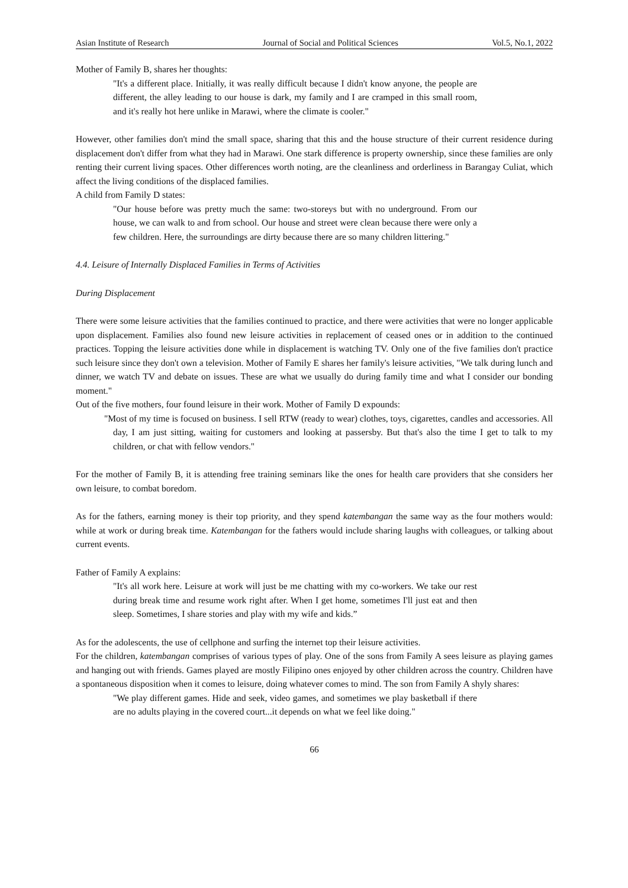Asian Institute of Research Journal of Social and Political Sciences Vol.5, No.1, 2022
Mother of Family B, shares her thoughts:
"It's a different place. Initially, it was really difficult because I didn't know anyone, the people are different, the alley leading to our house is dark, my family and I are cramped in this small room, and it's really hot here unlike in Marawi, where the climate is cooler."
However, other families don't mind the small space, sharing that this and the house structure of their current residence during displacement don't differ from what they had in Marawi. One stark difference is property ownership, since these families are only renting their current living spaces. Other differences worth noting, are the cleanliness and orderliness in Barangay Culiat, which affect the living conditions of the displaced families.
A child from Family D states:
"Our house before was pretty much the same: two-storeys but with no underground. From our house, we can walk to and from school. Our house and street were clean because there were only a few children. Here, the surroundings are dirty because there are so many children littering."
4.4. Leisure of Internally Displaced Families in Terms of Activities
During Displacement
There were some leisure activities that the families continued to practice, and there were activities that were no longer applicable upon displacement. Families also found new leisure activities in replacement of ceased ones or in addition to the continued practices. Topping the leisure activities done while in displacement is watching TV. Only one of the five families don't practice such leisure since they don't own a television. Mother of Family E shares her family's leisure activities, "We talk during lunch and dinner, we watch TV and debate on issues. These are what we usually do during family time and what I consider our bonding moment."
Out of the five mothers, four found leisure in their work. Mother of Family D expounds:
"Most of my time is focused on business. I sell RTW (ready to wear) clothes, toys, cigarettes, candles and accessories. All day, I am just sitting, waiting for customers and looking at passersby. But that's also the time I get to talk to my children, or chat with fellow vendors."
For the mother of Family B, it is attending free training seminars like the ones for health care providers that she considers her own leisure, to combat boredom.
As for the fathers, earning money is their top priority, and they spend katembangan the same way as the four mothers would: while at work or during break time. Katembangan for the fathers would include sharing laughs with colleagues, or talking about current events.
Father of Family A explains:
"It's all work here. Leisure at work will just be me chatting with my co-workers. We take our rest during break time and resume work right after. When I get home, sometimes I'll just eat and then sleep. Sometimes, I share stories and play with my wife and kids.”
As for the adolescents, the use of cellphone and surfing the internet top their leisure activities.
For the children, katembangan comprises of various types of play. One of the sons from Family A sees leisure as playing games and hanging out with friends. Games played are mostly Filipino ones enjoyed by other children across the country. Children have a spontaneous disposition when it comes to leisure, doing whatever comes to mind. The son from Family A shyly shares:
"We play different games. Hide and seek, video games, and sometimes we play basketball if there are no adults playing in the covered court...it depends on what we feel like doing."
66